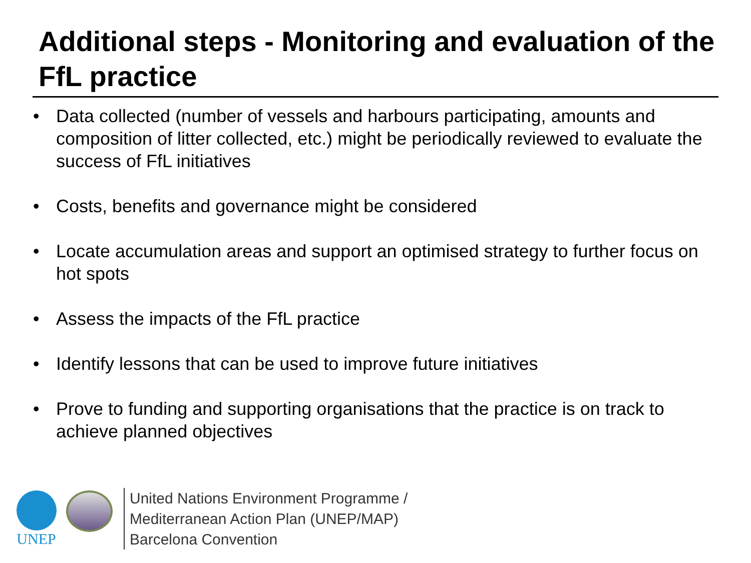Additional steps - Monitoring and evaluation of the FfL practice
• Data collected (number of vessels and harbours participating, amounts and composition of litter collected, etc.) might be periodically reviewed to evaluate the success of FfL initiatives
• Costs, benefits and governance might be considered
• Locate accumulation areas and support an optimised strategy to further focus on hot spots
• Assess the impacts of the FfL practice
• Identify lessons that can be used to improve future initiatives
• Prove to funding and supporting organisations that the practice is on track to achieve planned objectives
UNEP
United Nations Environment Programme /
Mediterranean Action Plan (UNEP/MAP)
Barcelona Convention